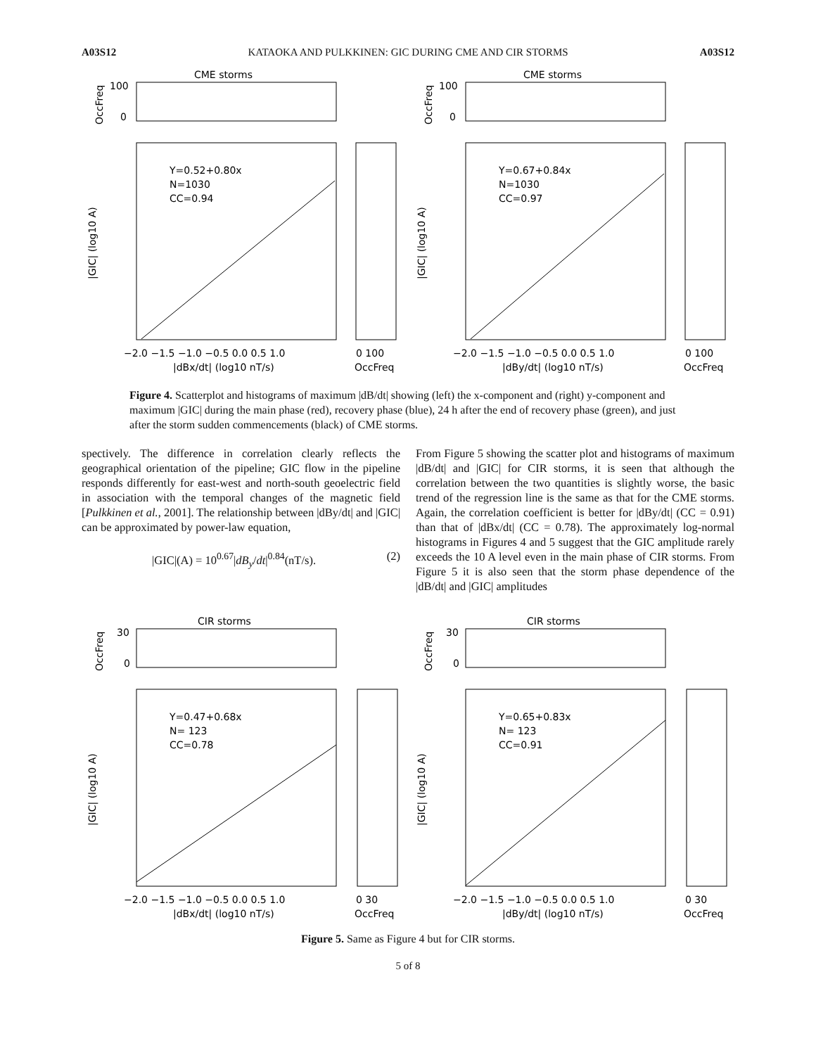A03S12 KATAOKA AND PULKKINEN: GIC DURING CME AND CIR STORMS A03S12
CME storms
OccFreq
100
0
Y=0.52+0.80x
N=1030
CC=0.94
|GIC| (log10 A)
−2.0 −1.5 −1.0 −0.5 0.0 0.5 1.0
0 100
|dBx/dt| (log10 nT/s)
OccFreq
CME storms
OccFreq
100
0
Y=0.67+0.84x
N=1030
CC=0.97
|GIC| (log10 A)
−2.0 −1.5 −1.0 −0.5 0.0 0.5 1.0
0 100
|dBy/dt| (log10 nT/s)
OccFreq
Figure 4. Scatterplot and histograms of maximum |dB/dt| showing (left) the x-component and (right) y-component and maximum |GIC| during the main phase (red), recovery phase (blue), 24 h after the end of recovery phase (green), and just after the storm sudden commencements (black) of CME storms.
spectively. The difference in correlation clearly reflects the geographical orientation of the pipeline; GIC flow in the pipeline responds differently for east-west and north-south geoelectric field in association with the temporal changes of the magnetic field [Pulkkinen et al., 2001]. The relationship between |dBy/dt| and |GIC| can be approximated by power-law equation,
|GIC|(A) = 10<sup>0.67</sup>|dB<sub>y</sub>/dt|<sup>0.84</sup>(nT/s). (2)
From Figure 5 showing the scatter plot and histograms of maximum |dB/dt| and |GIC| for CIR storms, it is seen that although the correlation between the two quantities is slightly worse, the basic trend of the regression line is the same as that for the CME storms. Again, the correlation coefficient is better for |dBy/dt| (CC = 0.91) than that of |dBx/dt| (CC = 0.78). The approximately log-normal histograms in Figures 4 and 5 suggest that the GIC amplitude rarely exceeds the 10 A level even in the main phase of CIR storms. From Figure 5 it is also seen that the storm phase dependence of the |dB/dt| and |GIC| amplitudes
CIR storms
OccFreq
30
0
Y=0.47+0.68x
N= 123
CC=0.78
|GIC| (log10 A)
−2.0 −1.5 −1.0 −0.5 0.0 0.5 1.0
0 30
|dBx/dt| (log10 nT/s)
OccFreq
CIR storms
OccFreq
30
0
Y=0.65+0.83x
N= 123
CC=0.91
|GIC| (log10 A)
−2.0 −1.5 −1.0 −0.5 0.0 0.5 1.0
0 30
|dBy/dt| (log10 nT/s)
OccFreq
Figure 5. Same as Figure 4 but for CIR storms.
5 of 8